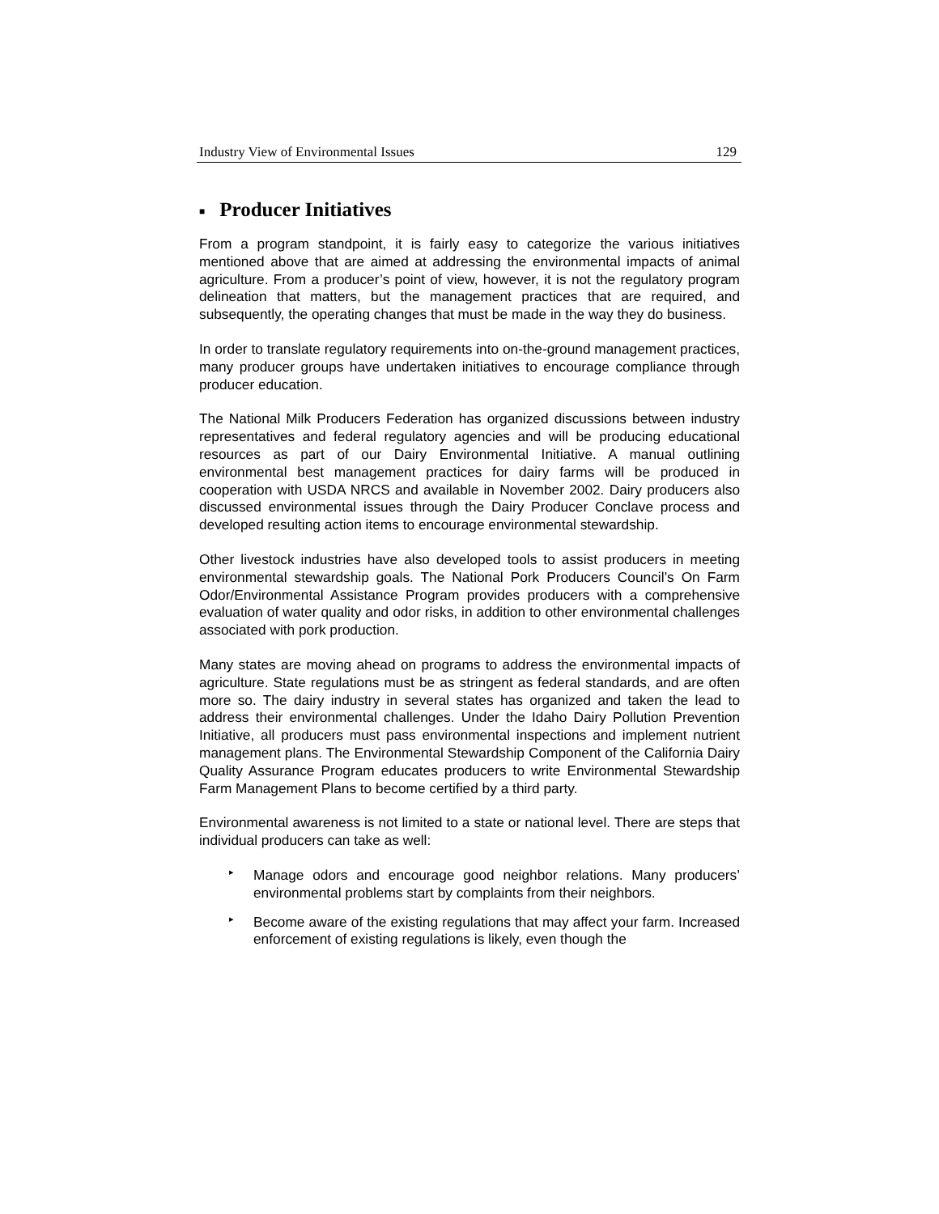Industry View of Environmental Issues 129
■ Producer Initiatives
From a program standpoint, it is fairly easy to categorize the various initiatives mentioned above that are aimed at addressing the environmental impacts of animal agriculture. From a producer’s point of view, however, it is not the regulatory program delineation that matters, but the management practices that are required, and subsequently, the operating changes that must be made in the way they do business.
In order to translate regulatory requirements into on-the-ground management practices, many producer groups have undertaken initiatives to encourage compliance through producer education.
The National Milk Producers Federation has organized discussions between industry representatives and federal regulatory agencies and will be producing educational resources as part of our Dairy Environmental Initiative. A manual outlining environmental best management practices for dairy farms will be produced in cooperation with USDA NRCS and available in November 2002. Dairy producers also discussed environmental issues through the Dairy Producer Conclave process and developed resulting action items to encourage environmental stewardship.
Other livestock industries have also developed tools to assist producers in meeting environmental stewardship goals. The National Pork Producers Council’s On Farm Odor/Environmental Assistance Program provides producers with a comprehensive evaluation of water quality and odor risks, in addition to other environmental challenges associated with pork production.
Many states are moving ahead on programs to address the environmental impacts of agriculture. State regulations must be as stringent as federal standards, and are often more so. The dairy industry in several states has organized and taken the lead to address their environmental challenges. Under the Idaho Dairy Pollution Prevention Initiative, all producers must pass environmental inspections and implement nutrient management plans. The Environmental Stewardship Component of the California Dairy Quality Assurance Program educates producers to write Environmental Stewardship Farm Management Plans to become certified by a third party.
Environmental awareness is not limited to a state or national level. There are steps that individual producers can take as well:
▸
Manage odors and encourage good neighbor relations. Many producers’ environmental problems start by complaints from their neighbors.
▸
Become aware of the existing regulations that may affect your farm. Increased enforcement of existing regulations is likely, even though the